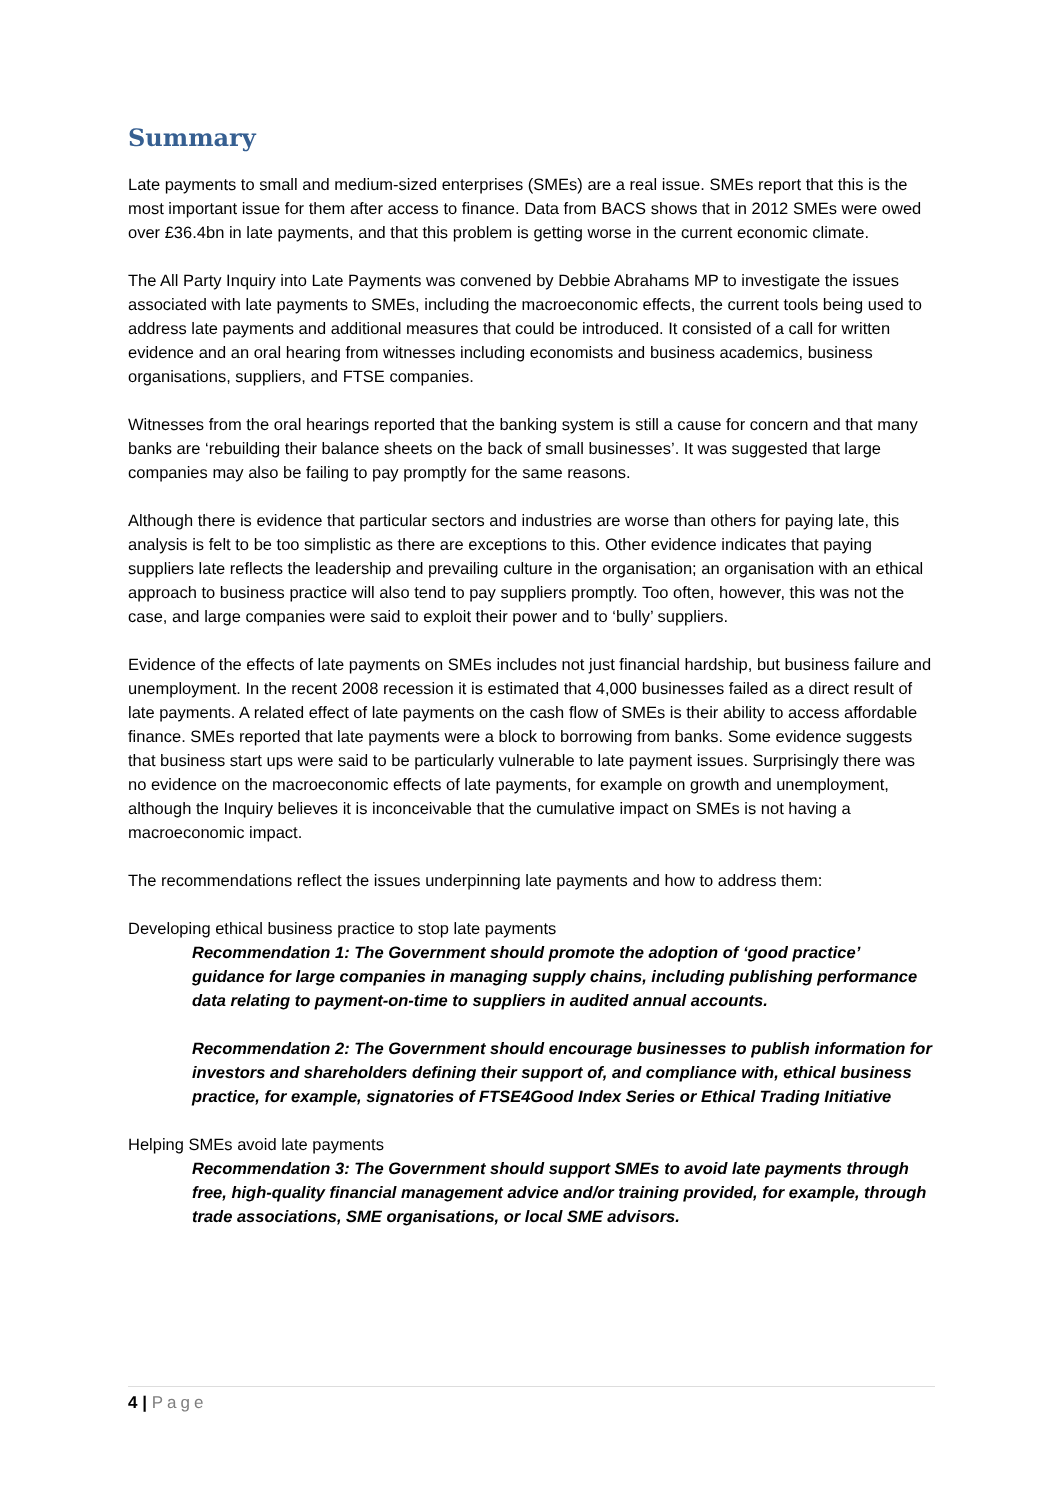Summary
Late payments to small and medium-sized enterprises (SMEs) are a real issue. SMEs report that this is the most important issue for them after access to finance. Data from BACS shows that in 2012 SMEs were owed over £36.4bn in late payments, and that this problem is getting worse in the current economic climate.
The All Party Inquiry into Late Payments was convened by Debbie Abrahams MP to investigate the issues associated with late payments to SMEs, including the macroeconomic effects, the current tools being used to address late payments and additional measures that could be introduced. It consisted of a call for written evidence and an oral hearing from witnesses including economists and business academics, business organisations, suppliers, and FTSE companies.
Witnesses from the oral hearings reported that the banking system is still a cause for concern and that many banks are ‘rebuilding their balance sheets on the back of small businesses’. It was suggested that large companies may also be failing to pay promptly for the same reasons.
Although there is evidence that particular sectors and industries are worse than others for paying late, this analysis is felt to be too simplistic as there are exceptions to this. Other evidence indicates that paying suppliers late reflects the leadership and prevailing culture in the organisation; an organisation with an ethical approach to business practice will also tend to pay suppliers promptly. Too often, however, this was not the case, and large companies were said to exploit their power and to ‘bully’ suppliers.
Evidence of the effects of late payments on SMEs includes not just financial hardship, but business failure and unemployment. In the recent 2008 recession it is estimated that 4,000 businesses failed as a direct result of late payments. A related effect of late payments on the cash flow of SMEs is their ability to access affordable finance. SMEs reported that late payments were a block to borrowing from banks. Some evidence suggests that business start ups were said to be particularly vulnerable to late payment issues. Surprisingly there was no evidence on the macroeconomic effects of late payments, for example on growth and unemployment, although the Inquiry believes it is inconceivable that the cumulative impact on SMEs is not having a macroeconomic impact.
The recommendations reflect the issues underpinning late payments and how to address them:
Developing ethical business practice to stop late payments
Recommendation 1: The Government should promote the adoption of ‘good practice’ guidance for large companies in managing supply chains, including publishing performance data relating to payment-on-time to suppliers in audited annual accounts.
Recommendation 2: The Government should encourage businesses to publish information for investors and shareholders defining their support of, and compliance with, ethical business practice, for example, signatories of FTSE4Good Index Series or Ethical Trading Initiative
Helping SMEs avoid late payments
Recommendation 3: The Government should support SMEs to avoid late payments through free, high-quality financial management advice and/or training provided, for example, through trade associations, SME organisations, or local SME advisors.
4 | Page